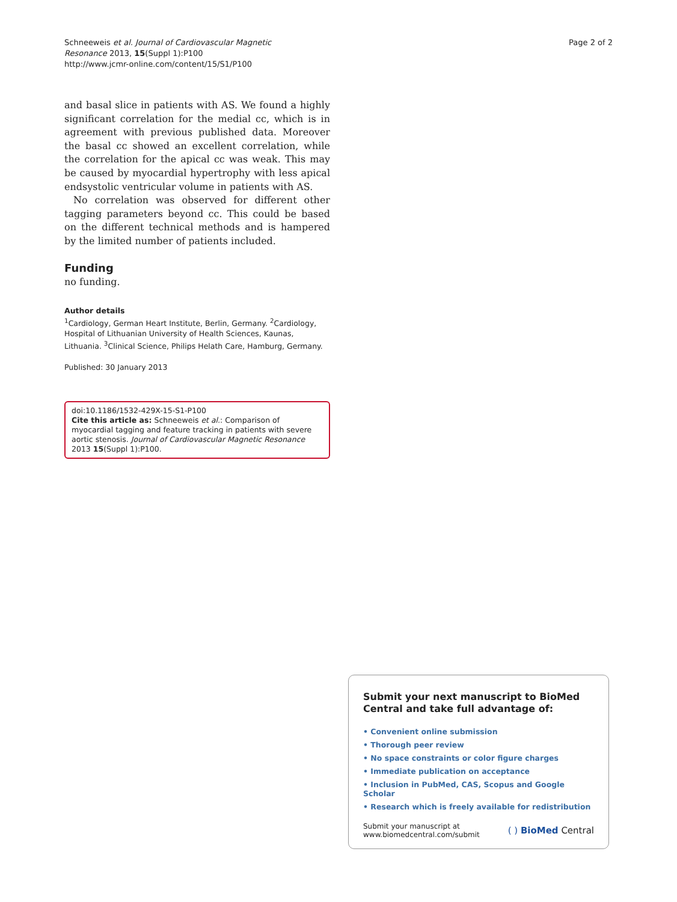Schneeweis et al. Journal of Cardiovascular Magnetic
Resonance 2013, 15(Suppl 1):P100
http://www.jcmr-online.com/content/15/S1/P100
Page 2 of 2
and basal slice in patients with AS. We found a highly significant correlation for the medial cc, which is in agreement with previous published data. Moreover the basal cc showed an excellent correlation, while the correlation for the apical cc was weak. This may be caused by myocardial hypertrophy with less apical endsystolic ventricular volume in patients with AS.
No correlation was observed for different other tagging parameters beyond cc. This could be based on the different technical methods and is hampered by the limited number of patients included.
Funding
no funding.
Author details
<sup>1</sup> Cardiology, German Heart Institute, Berlin, Germany. <sup>2</sup>Cardiology, Hospital of Lithuanian University of Health Sciences, Kaunas, Lithuania. <sup>3</sup>Clinical Science, Philips Helath Care, Hamburg, Germany.
Published: 30 January 2013
doi:10.1186/1532-429X-15-S1-P100
Cite this article as: Schneeweis et al.: Comparison of myocardial tagging and feature tracking in patients with severe aortic stenosis. Journal of Cardiovascular Magnetic Resonance 2013 15(Suppl 1):P100.
Submit your next manuscript to BioMed Central and take full advantage of:
• Convenient online submission
• Thorough peer review
• No space constraints or color figure charges
• Immediate publication on acceptance
• Inclusion in PubMed, CAS, Scopus and Google Scholar
• Research which is freely available for redistribution
Submit your manuscript at
www.biomedcentral.com/submit
( ) BioMed Central